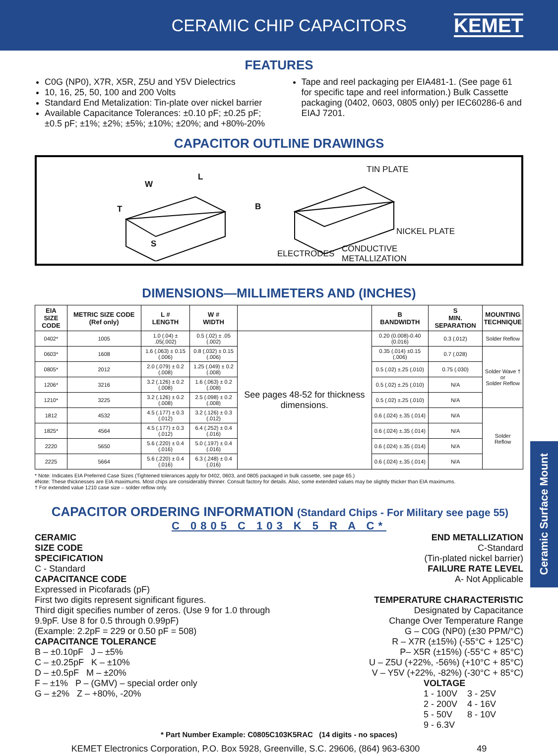CERAMIC CHIP CAPACITORS
KEMET
FEATURES
C0G (NP0), X7R, X5R, Z5U and Y5V Dielectrics
10, 16, 25, 50, 100 and 200 Volts
Standard End Metalization: Tin-plate over nickel barrier
Available Capacitance Tolerances: ±0.10 pF; ±0.25 pF; ±0.5 pF; ±1%; ±2%; ±5%; ±10%; ±20%; and +80%-20%
Tape and reel packaging per EIA481-1. (See page 61 for specific tape and reel information.) Bulk Cassette packaging (0402, 0603, 0805 only) per IEC60286-6 and EIAJ 7201.
CAPACITOR OUTLINE DRAWINGS
W
L
T B
S
TIN PLATE
NICKEL PLATE
ELECTRODES CONDUCTIVE
METALLIZATION
DIMENSIONS—MILLIMETERS AND (INCHES)
| EIA SIZE CODE | METRIC SIZE CODE (Ref only) | L # LENGTH | W # WIDTH | | B BANDWIDTH | S MIN. SEPARATION | MOUNTING TECHNIQUE |
| --- | --- | --- | --- | --- | --- | --- | --- |
| 0402* | 1005 | 1.0 (.04) ± .05(.002) | 0.5 (.02) ± .05 (.002) | See pages 48-52 for thickness dimensions. | 0.20 (0.008)-0.40 (0.016) | 0.3 (.012) | Solder Reflow |
| 0603* | 1608 | 1.6 (.063) ± 0.15 (.006) | 0.8 (.032) ± 0.15 (.006) | | 0.35 (.014) ±0.15 (.006) | 0.7 (.028) | Solder Wave † or Solder Reflow |
| 0805* | 2012 | 2.0 (.079) ± 0.2 (.008) | 1.25 (.049) ± 0.2 (.008) | | 0.5 (.02) ±.25 (.010) | 0.75 (.030) | |
| 1206* | 3216 | 3.2 (.126) ± 0.2 (.008) | 1.6 (.063) ± 0.2 (.008) | | 0.5 (.02) ±.25 (.010) | N/A | |
| 1210* | 3225 | 3.2 (.126) ± 0.2 (.008) | 2.5 (.098) ± 0.2 (.008) | | 0.5 (.02) ±.25 (.010) | N/A | |
| 1812 | 4532 | 4.5 (.177) ± 0.3 (.012) | 3.2 (.126) ± 0.3 (.012) | | 0.6 (.024) ±.35 (.014) | N/A | Solder Reflow |
| 1825* | 4564 | 4.5 (.177) ± 0.3 (.012) | 6.4 (.252) ± 0.4 (.016) | | 0.6 (.024) ±.35 (.014) | N/A | |
| 2220 | 5650 | 5.6 (.220) ± 0.4 (.016) | 5.0 (.197) ± 0.4 (.016) | | 0.6 (.024) ±.35 (.014) | N/A | |
| 2225 | 5664 | 5.6 (.220) ± 0.4 (.016) | 6.3 (.248) ± 0.4 (.016) | | 0.6 (.024) ±.35 (.014) | N/A | |
* Note: Indicates EIA Preferred Case Sizes (Tightened tolerances apply for 0402, 0603, and 0805 packaged in bulk cassette, see page 65.)
#Note: These thicknesses are EIA maximums. Most chips are considerably thinner. Consult factory for details. Also, some extended values may be slightly thicker than EIA maximums.
† For extended value 1210 case size – solder reflow only.
Ceramic Surface Mount
CAPACITOR ORDERING INFORMATION (Standard Chips - For Military see page 55)
C 0805 C 103 K 5 R A C*
CERAMIC
SIZE CODE
SPECIFICATION
C - Standard
CAPACITANCE CODE
Expressed in Picofarads (pF)
First two digits represent significant figures.
Third digit specifies number of zeros. (Use 9 for 1.0 through 9.9pF. Use 8 for 0.5 through 0.99pF)
(Example: 2.2pF = 229 or 0.50 pF = 508)
CAPACITANCE TOLERANCE
B – ±0.10pF J – ±5%
C – ±0.25pF K – ±10%
D – ±0.5pF M – ±20%
F – ±1% P – (GMV) – special order only
G – ±2% Z – +80%, -20%
END METALLIZATION
C-Standard
(Tin-plated nickel barrier)
FAILURE RATE LEVEL
A- Not Applicable
TEMPERATURE CHARACTERISTIC
Designated by Capacitance
Change Over Temperature Range
G – C0G (NP0) (±30 PPM/°C)
R – X7R (±15%) (-55°C + 125°C)
P– X5R (±15%) (-55°C + 85°C)
U – Z5U (+22%, -56%) (+10°C + 85°C)
V – Y5V (+22%, -82%) (-30°C + 85°C)
VOLTAGE
1 - 100V 3 - 25V
2 - 200V 4 - 16V
5 - 50V 8 - 10V
9 - 6.3V
* Part Number Example: C0805C103K5RAC (14 digits - no spaces)
KEMET Electronics Corporation, P.O. Box 5928, Greenville, S.C. 29606, (864) 963-6300 49